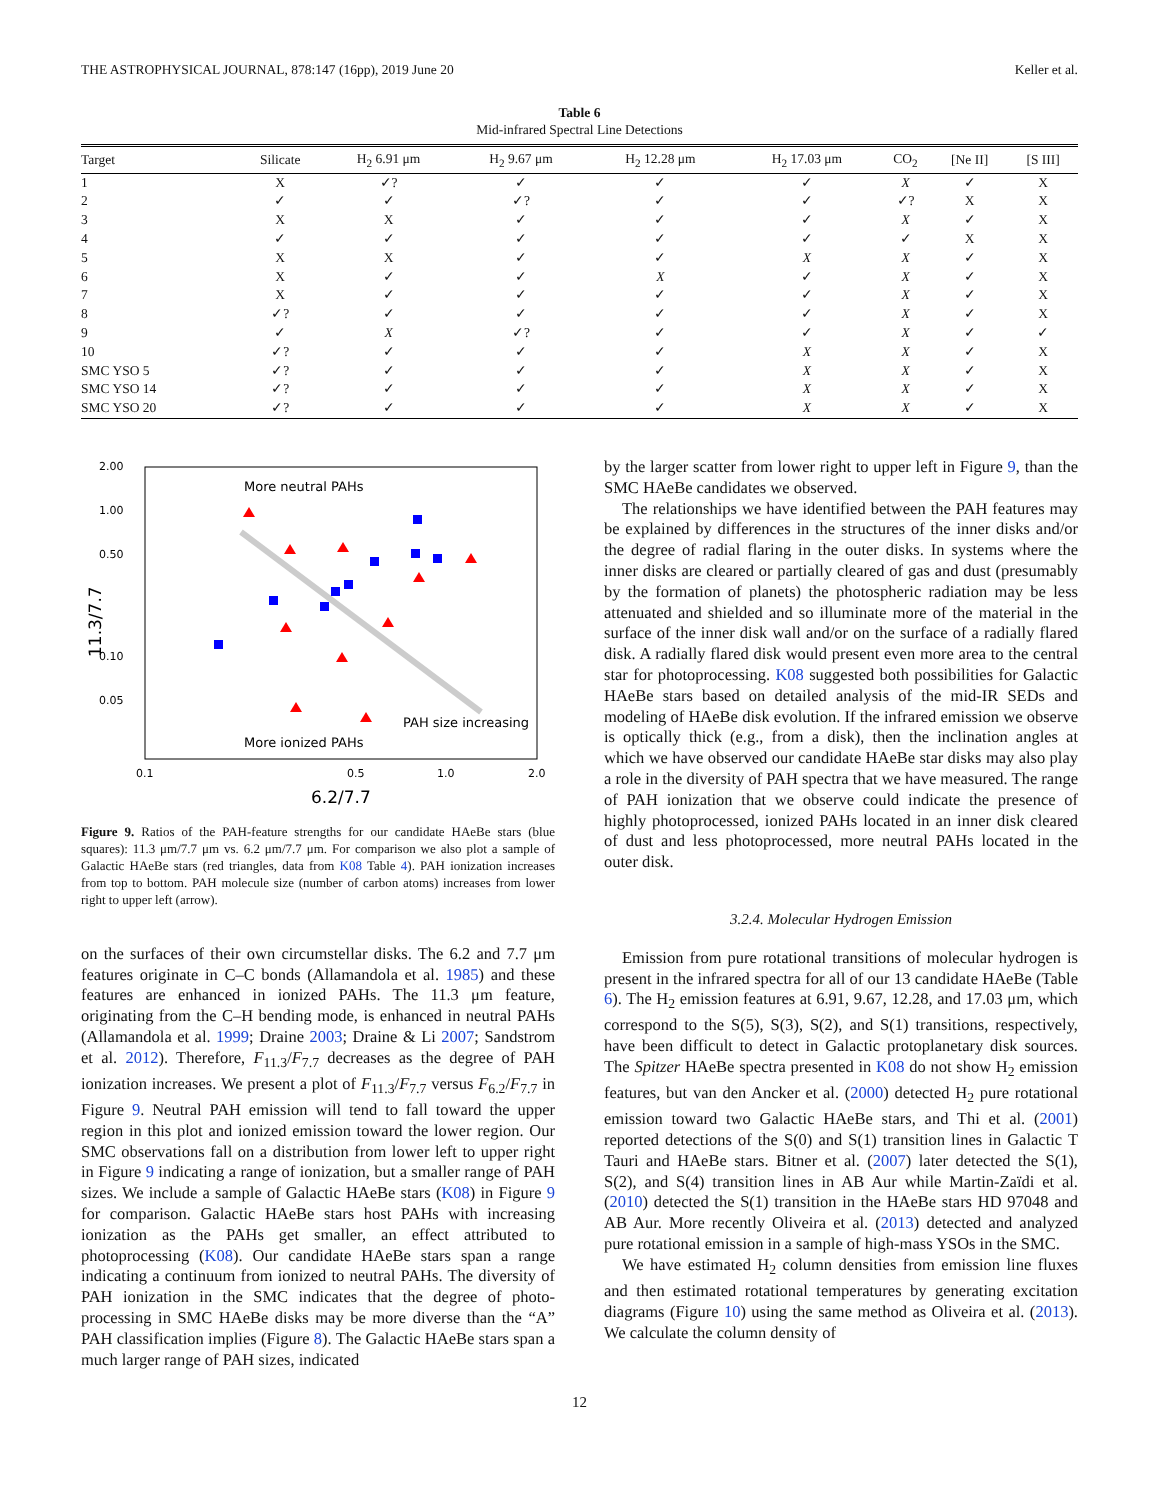THE ASTROPHYSICAL JOURNAL, 878:147 (16pp), 2019 June 20 Keller et al.
Table 6
Mid-infrared Spectral Line Detections
| Target | Silicate | H<sub>2</sub> 6.91 μm | H<sub>2</sub> 9.67 μm | H<sub>2</sub> 12.28 μm | H<sub>2</sub> 17.03 μm | CO<sub>2</sub> | [Ne II] | [S III] |
| --- | --- | --- | --- | --- | --- | --- | --- | --- |
| 1 | X | ✓? | ✓ | ✓ | ✓ | X | ✓ | X |
| 2 | ✓ | ✓ | ✓? | ✓ | ✓ | ✓? | X | X |
| 3 | X | X | ✓ | ✓ | ✓ | X | ✓ | X |
| 4 | ✓ | ✓ | ✓ | ✓ | ✓ | ✓ | X | X |
| 5 | X | X | ✓ | ✓ | X | X | ✓ | X |
| 6 | X | ✓ | ✓ | X | ✓ | X | ✓ | X |
| 7 | X | ✓ | ✓ | ✓ | ✓ | X | ✓ | X |
| 8 | ✓? | ✓ | ✓ | ✓ | ✓ | X | ✓ | X |
| 9 | ✓ | X | ✓? | ✓ | ✓ | X | ✓ | ✓ |
| 10 | ✓? | ✓ | ✓ | ✓ | X | X | ✓ | X |
| SMC YSO 5 | ✓? | ✓ | ✓ | ✓ | X | X | ✓ | X |
| SMC YSO 14 | ✓? | ✓ | ✓ | ✓ | X | X | ✓ | X |
| SMC YSO 20 | ✓? | ✓ | ✓ | ✓ | X | X | ✓ | X |
More neutral PAHs
More ionized PAHs
PAH size increasing
2.00
1.00
0.50
0.10
0.05
0.1
0.5
1.0
2.0
6.2/7.7
11.3/7.7
Figure 9. Ratios of the PAH-feature strengths for our candidate HAeBe stars (blue squares): 11.3 μm/7.7 μm vs. 6.2 μm/7.7 μm. For comparison we also plot a sample of Galactic HAeBe stars (red triangles, data from K08 Table 4). PAH ionization increases from top to bottom. PAH molecule size (number of carbon atoms) increases from lower right to upper left (arrow).
on the surfaces of their own circumstellar disks. The 6.2 and 7.7 μm features originate in C–C bonds (Allamandola et al. 1985) and these features are enhanced in ionized PAHs. The 11.3 μm feature, originating from the C–H bending mode, is enhanced in neutral PAHs (Allamandola et al. 1999; Draine 2003; Draine & Li 2007; Sandstrom et al. 2012). Therefore, F<sub>11.3</sub>/F<sub>7.7</sub> decreases as the degree of PAH ionization increases. We present a plot of F<sub>11.3</sub>/F<sub>7.7</sub> versus F<sub>6.2</sub>/F<sub>7.7</sub> in Figure 9. Neutral PAH emission will tend to fall toward the upper region in this plot and ionized emission toward the lower region. Our SMC observations fall on a distribution from lower left to upper right in Figure 9 indicating a range of ionization, but a smaller range of PAH sizes. We include a sample of Galactic HAeBe stars (K08) in Figure 9 for comparison. Galactic HAeBe stars host PAHs with increasing ionization as the PAHs get smaller, an effect attributed to photoprocessing (K08). Our candidate HAeBe stars span a range indicating a continuum from ionized to neutral PAHs. The diversity of PAH ionization in the SMC indicates that the degree of photo-processing in SMC HAeBe disks may be more diverse than the “A” PAH classification implies (Figure 8). The Galactic HAeBe stars span a much larger range of PAH sizes, indicated
by the larger scatter from lower right to upper left in Figure 9, than the SMC HAeBe candidates we observed.
The relationships we have identified between the PAH features may be explained by differences in the structures of the inner disks and/or the degree of radial flaring in the outer disks. In systems where the inner disks are cleared or partially cleared of gas and dust (presumably by the formation of planets) the photospheric radiation may be less attenuated and shielded and so illuminate more of the material in the surface of the inner disk wall and/or on the surface of a radially flared disk. A radially flared disk would present even more area to the central star for photoprocessing. K08 suggested both possibilities for Galactic HAeBe stars based on detailed analysis of the mid-IR SEDs and modeling of HAeBe disk evolution. If the infrared emission we observe is optically thick (e.g., from a disk), then the inclination angles at which we have observed our candidate HAeBe star disks may also play a role in the diversity of PAH spectra that we have measured. The range of PAH ionization that we observe could indicate the presence of highly photoprocessed, ionized PAHs located in an inner disk cleared of dust and less photoprocessed, more neutral PAHs located in the outer disk.
3.2.4. Molecular Hydrogen Emission
Emission from pure rotational transitions of molecular hydrogen is present in the infrared spectra for all of our 13 candidate HAeBe (Table 6). The H<sub>2</sub> emission features at 6.91, 9.67, 12.28, and 17.03 μm, which correspond to the S(5), S(3), S(2), and S(1) transitions, respectively, have been difficult to detect in Galactic protoplanetary disk sources. The Spitzer HAeBe spectra presented in K08 do not show H<sub>2</sub> emission features, but van den Ancker et al. (2000) detected H<sub>2</sub> pure rotational emission toward two Galactic HAeBe stars, and Thi et al. (2001) reported detections of the S(0) and S(1) transition lines in Galactic T Tauri and HAeBe stars. Bitner et al. (2007) later detected the S(1), S(2), and S(4) transition lines in AB Aur while Martin-Zaïdi et al. (2010) detected the S(1) transition in the HAeBe stars HD 97048 and AB Aur. More recently Oliveira et al. (2013) detected and analyzed pure rotational emission in a sample of high-mass YSOs in the SMC.
We have estimated H<sub>2</sub> column densities from emission line fluxes and then estimated rotational temperatures by generating excitation diagrams (Figure 10) using the same method as Oliveira et al. (2013). We calculate the column density of
12